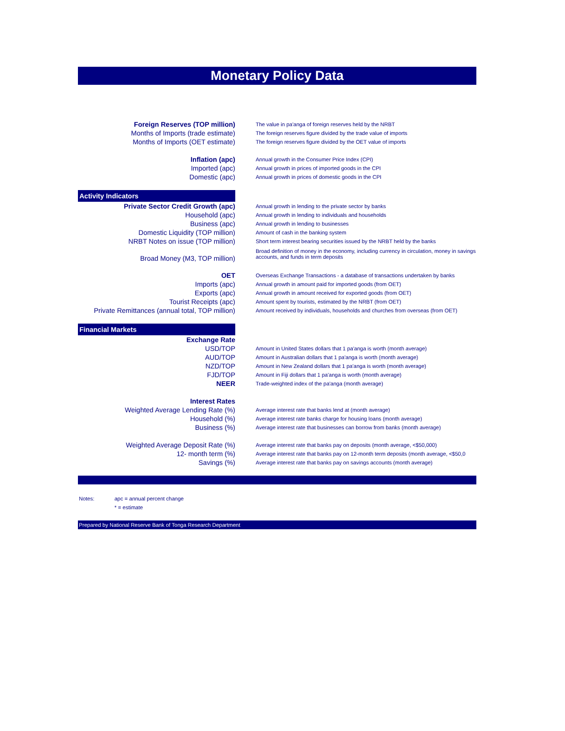Monetary Policy Data
| Foreign Reserves (TOP million) | | The value in pa'anga of foreign reserves held by the NRBT |
| Months of Imports (trade estimate) | | The foreign reserves figure divided by the trade value of imports |
| Months of Imports (OET estimate) | | The foreign reserves figure divided by the OET value of imports |
| Inflation (apc) | | Annual growth in the Consumer Price Index (CPI) |
| Imported (apc) | | Annual growth in prices of imported goods in the CPI |
| Domestic (apc) | | Annual growth in prices of domestic goods in the CPI |
| Activity Indicators | | |
| Private Sector Credit Growth (apc) | | Annual growth in lending to the private sector by banks |
| Household (apc) | | Annual growth in lending to individuals and households |
| Business (apc) | | Annual growth in lending to businesses |
| Domestic Liquidity (TOP million) | | Amount of cash in the banking system |
| NRBT Notes on issue (TOP million) | | Short term interest bearing securities issued by the NRBT held by the banks |
| Broad Money (M3, TOP million) | | Broad definition of money in the economy, including currency in circulation, money in savings accounts, and funds in term deposits |
| OET | | Overseas Exchange Transactions - a database of transactions undertaken by banks |
| Imports (apc) | | Annual growth in amount paid for imported goods (from OET) |
| Exports (apc) | | Annual growth in amount received for exported goods (from OET) |
| Tourist Receipts (apc) | | Amount spent by tourists, estimated by the NRBT (from OET) |
| Private Remittances (annual total, TOP million) | | Amount received by individuals, households and churches from overseas (from OET) |
| Financial Markets | | |
| Exchange Rate | | |
| USD/TOP | | Amount in United States dollars that 1 pa'anga is worth (month average) |
| AUD/TOP | | Amount in Australian dollars that 1 pa'anga is worth (month average) |
| NZD/TOP | | Amount in New Zealand dollars that 1 pa'anga is worth (month average) |
| FJD/TOP | | Amount in Fiji dollars that 1 pa'anga is worth (month average) |
| NEER | | Trade-weighted index of the pa'anga (month average) |
| Interest Rates | | |
| Weighted Average Lending Rate (%) | | Average interest rate that banks lend at (month average) |
| Household (%) | | Average interest rate banks charge for housing loans (month average) |
| Business (%) | | Average interest rate that businesses can borrow from banks (month average) |
| Weighted Average Deposit Rate (%) | | Average interest rate that banks pay on deposits (month average, <$50,000) |
| 12- month term (%) | | Average interest rate that banks pay on 12-month term deposits (month average, <$50,0 |
| Savings (%) | | Average interest rate that banks pay on savings accounts (month average) |
| Notes: | apc = annual percent change |
| | * = estimate |
Prepared by National Reserve Bank of Tonga Research Department